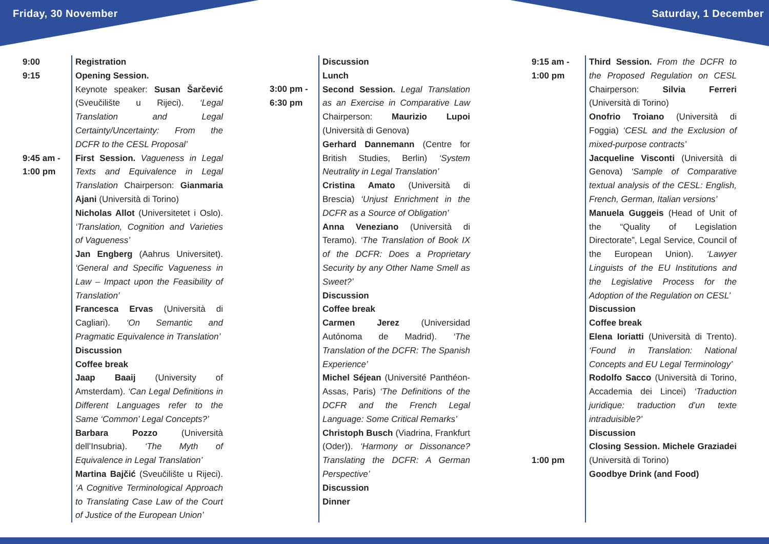Friday, 30 November Saturday, 1 December
9:00
9:15
9:45 am -
1:00 pm
Registration
Opening Session.
Keynote speaker: Susan Šarčević (Sveučilište u Rijeci). ‘Legal Translation and Legal Certainty/Uncertainty: From the DCFR to the CESL Proposal’
First Session. Vagueness in Legal Texts and Equivalence in Legal Translation Chairperson: Gianmaria Ajani (Università di Torino)
Nicholas Allot (Universitetet i Oslo). ‘Translation, Cognition and Varieties of Vagueness’
Jan Engberg (Aahrus Universitet). ‘General and Specific Vagueness in Law – Impact upon the Feasibility of Translation’
Francesca Ervas (Università di Cagliari). ‘On Semantic and Pragmatic Equivalence in Translation’
Discussion
Coffee break
Jaap Baaij (University of Amsterdam). ‘Can Legal Definitions in Different Languages refer to the Same ‘Common’ Legal Concepts?’
Barbara Pozzo (Università dell’Insubria). ‘The Myth of Equivalence in Legal Translation’
Martina Bajčić (Sveučilište u Rijeci). ‘A Cognitive Terminological Approach to Translating Case Law of the Court of Justice of the European Union’
3:00 pm -
6:30 pm
Discussion
Lunch
Second Session. Legal Translation as an Exercise in Comparative Law Chairperson: Maurizio Lupoi (Università di Genova)
Gerhard Dannemann (Centre for British Studies, Berlin) ‘System Neutrality in Legal Translation’
Cristina Amato (Università di Brescia) ‘Unjust Enrichment in the DCFR as a Source of Obligation’
Anna Veneziano (Università di Teramo). ‘The Translation of Book IX of the DCFR: Does a Proprietary Security by any Other Name Smell as Sweet?’
Discussion
Coffee break
Carmen Jerez (Universidad Autónoma de Madrid). ‘The Translation of the DCFR: The Spanish Experience’
Michel Séjean (Université Panthéon-Assas, Paris) ‘The Definitions of the DCFR and the French Legal Language: Some Critical Remarks’
Christoph Busch (Viadrina, Frankfurt (Oder)). ‘Harmony or Dissonance? Translating the DCFR: A German Perspective’
Discussion
Dinner
9:15 am -
1:00 pm
1:00 pm
Third Session. From the DCFR to the Proposed Regulation on CESL Chairperson: Silvia Ferreri (Università di Torino)
Onofrio Troiano (Università di Foggia) ‘CESL and the Exclusion of mixed-purpose contracts’
Jacqueline Visconti (Università di Genova) ‘Sample of Comparative textual analysis of the CESL: English, French, German, Italian versions’
Manuela Guggeis (Head of Unit of the “Quality of Legislation Directorate”, Legal Service, Council of the European Union). ‘Lawyer Linguists of the EU Institutions and the Legislative Process for the Adoption of the Regulation on CESL’
Discussion
Coffee break
Elena Ioriatti (Università di Trento). ‘Found in Translation: National Concepts and EU Legal Terminology’
Rodolfo Sacco (Università di Torino, Accademia dei Lincei) ‘Traduction juridique: traduction d’un texte intraduisible?’
Discussion
Closing Session. Michele Graziadei (Università di Torino)
Goodbye Drink (and Food)